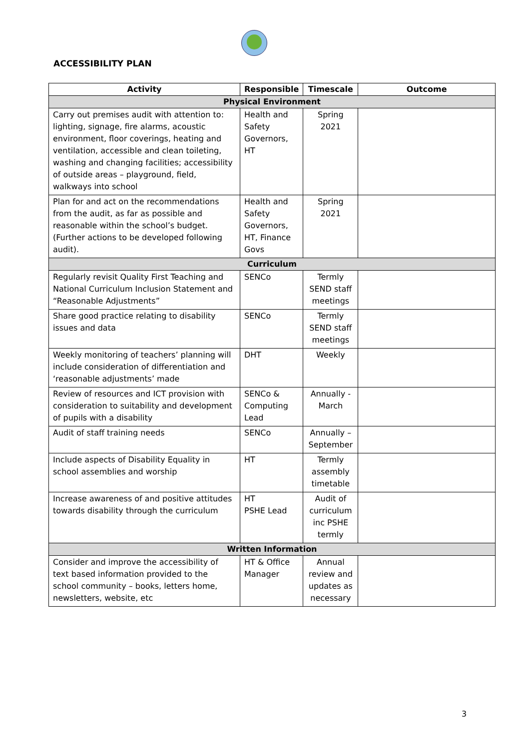ACCESSIBILITY PLAN
| Activity | Responsible | Timescale | Outcome |
| --- | --- | --- | --- |
| Physical Environment | | | |
| Carry out premises audit with attention to: lighting, signage, fire alarms, acoustic environment, floor coverings, heating and ventilation, accessible and clean toileting, washing and changing facilities; accessibility of outside areas – playground, field, walkways into school | Health and Safety Governors, HT | Spring 2021 | |
| Plan for and act on the recommendations from the audit, as far as possible and reasonable within the school’s budget. (Further actions to be developed following audit). | Health and Safety Governors, HT, Finance Govs | Spring 2021 | |
| Curriculum | | | |
| Regularly revisit Quality First Teaching and National Curriculum Inclusion Statement and “Reasonable Adjustments” | SENCo | Termly SEND staff meetings | |
| Share good practice relating to disability issues and data | SENCo | Termly SEND staff meetings | |
| Weekly monitoring of teachers’ planning will include consideration of differentiation and ‘reasonable adjustments’ made | DHT | Weekly | |
| Review of resources and ICT provision with consideration to suitability and development of pupils with a disability | SENCo & Computing Lead | Annually - March | |
| Audit of staff training needs | SENCo | Annually – September | |
| Include aspects of Disability Equality in school assemblies and worship | HT | Termly assembly timetable | |
| Increase awareness of and positive attitudes towards disability through the curriculum | HT PSHE Lead | Audit of curriculum inc PSHE termly | |
| Written Information | | | |
| Consider and improve the accessibility of text based information provided to the school community – books, letters home, newsletters, website, etc | HT & Office Manager | Annual review and updates as necessary | |
3